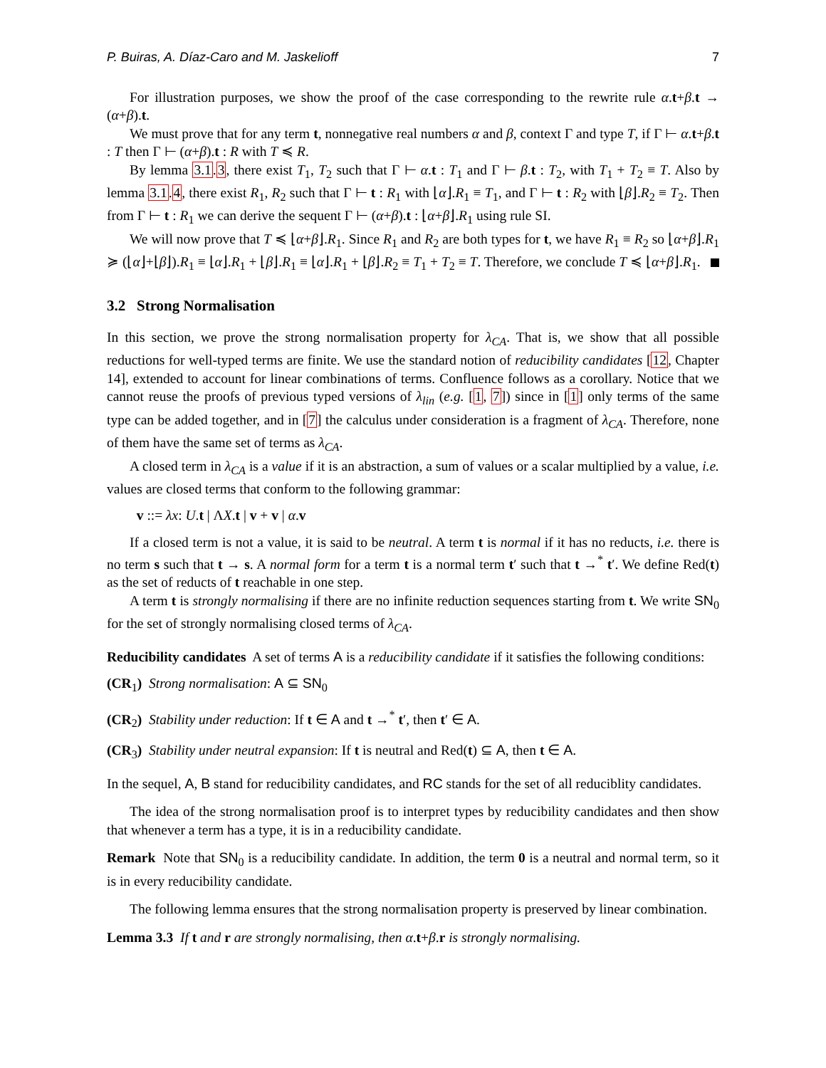P. Buiras, A. Díaz-Caro and M. Jaskelioff 7
For illustration purposes, we show the proof of the case corresponding to the rewrite rule α.t+β.t → (α+β).t.
We must prove that for any term t, nonnegative real numbers α and β, context Γ and type T, if Γ ⊢ α.t+β.t : T then Γ ⊢ (α+β).t : R with T ≼ R.
By lemma 3.1.3, there exist T<sub>1</sub>, T<sub>2</sub> such that Γ ⊢ α.t : T<sub>1</sub> and Γ ⊢ β.t : T<sub>2</sub>, with T<sub>1</sub> + T<sub>2</sub> ≡ T. Also by lemma 3.1.4, there exist R<sub>1</sub>, R<sub>2</sub> such that Γ ⊢ t : R<sub>1</sub> with ⌊α⌋.R<sub>1</sub> ≡ T<sub>1</sub>, and Γ ⊢ t : R<sub>2</sub> with ⌊β⌋.R<sub>2</sub> ≡ T<sub>2</sub>. Then from Γ ⊢ t : R<sub>1</sub> we can derive the sequent Γ ⊢ (α+β).t : ⌊α+β⌋.R<sub>1</sub> using rule SI.
We will now prove that T ≼ ⌊α+β⌋.R<sub>1</sub>. Since R<sub>1</sub> and R<sub>2</sub> are both types for t, we have R<sub>1</sub> ≡ R<sub>2</sub> so ⌊α+β⌋.R<sub>1</sub> ≽ (⌊α⌋+⌊β⌋).R<sub>1</sub> ≡ ⌊α⌋.R<sub>1</sub> + ⌊β⌋.R<sub>1</sub> ≡ ⌊α⌋.R<sub>1</sub> + ⌊β⌋.R<sub>2</sub> ≡ T<sub>1</sub> + T<sub>2</sub> ≡ T. Therefore, we conclude T ≼ ⌊α+β⌋.R<sub>1</sub>.
3.2 Strong Normalisation
In this section, we prove the strong normalisation property for λ<sub>CA</sub>. That is, we show that all possible reductions for well-typed terms are finite. We use the standard notion of reducibility candidates [12, Chapter 14], extended to account for linear combinations of terms. Confluence follows as a corollary. Notice that we cannot reuse the proofs of previous typed versions of λ<sub>lin</sub> (e.g. [1, 7]) since in [1] only terms of the same type can be added together, and in [7] the calculus under consideration is a fragment of λ<sub>CA</sub>. Therefore, none of them have the same set of terms as λ<sub>CA</sub>.
A closed term in λ<sub>CA</sub> is a value if it is an abstraction, a sum of values or a scalar multiplied by a value, i.e. values are closed terms that conform to the following grammar:
v ::= λx: U.t | ΛX.t | v + v | α.v
If a closed term is not a value, it is said to be neutral. A term t is normal if it has no reducts, i.e. there is no term s such that t → s. A normal form for a term t is a normal term t′ such that t →<sup>*</sup> t′. We define Red(t) as the set of reducts of t reachable in one step.
A term t is strongly normalising if there are no infinite reduction sequences starting from t. We write SN<sub>0</sub> for the set of strongly normalising closed terms of λ<sub>CA</sub>.
Reducibility candidates A set of terms A is a reducibility candidate if it satisfies the following conditions:
(CR<sub>1</sub>) Strong normalisation: A ⊆ SN<sub>0</sub>
(CR<sub>2</sub>) Stability under reduction: If t ∈ A and t →<sup>*</sup> t′, then t′ ∈ A.
(CR<sub>3</sub>) Stability under neutral expansion: If t is neutral and Red(t) ⊆ A, then t ∈ A.
In the sequel, A, B stand for reducibility candidates, and RC stands for the set of all reduciblity candidates.
The idea of the strong normalisation proof is to interpret types by reducibility candidates and then show that whenever a term has a type, it is in a reducibility candidate.
Remark Note that SN<sub>0</sub> is a reducibility candidate. In addition, the term 0 is a neutral and normal term, so it is in every reducibility candidate.
The following lemma ensures that the strong normalisation property is preserved by linear combination.
Lemma 3.3 If t and r are strongly normalising, then α.t+β.r is strongly normalising.